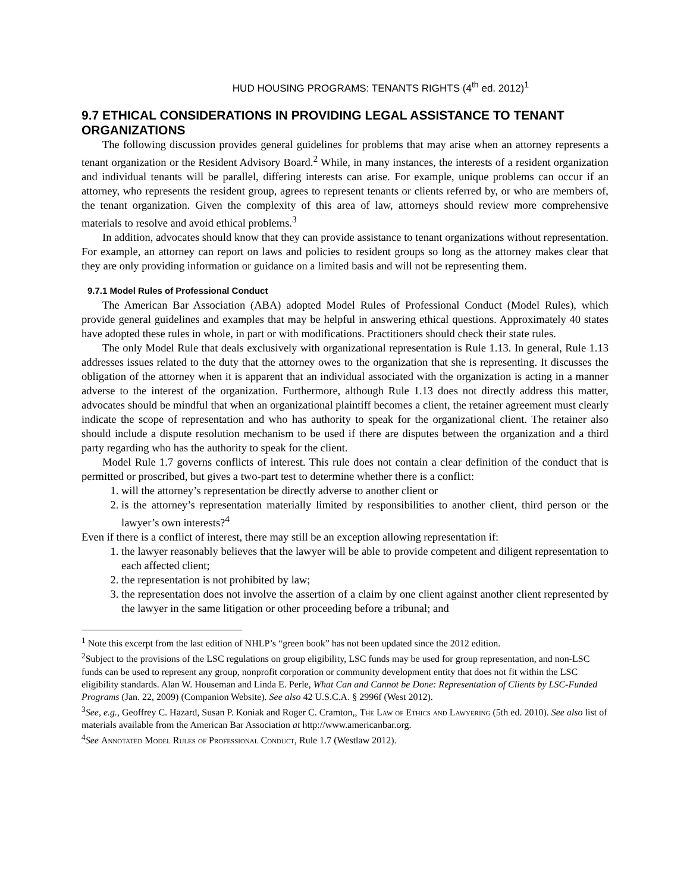HUD HOUSING PROGRAMS: TENANTS RIGHTS (4<sup>th</sup> ed. 2012)<sup>1</sup>
9.7 ETHICAL CONSIDERATIONS IN PROVIDING LEGAL ASSISTANCE TO TENANT ORGANIZATIONS
The following discussion provides general guidelines for problems that may arise when an attorney represents a tenant organization or the Resident Advisory Board.<sup>2</sup> While, in many instances, the interests of a resident organization and individual tenants will be parallel, differing interests can arise. For example, unique problems can occur if an attorney, who represents the resident group, agrees to represent tenants or clients referred by, or who are members of, the tenant organization. Given the complexity of this area of law, attorneys should review more comprehensive materials to resolve and avoid ethical problems.<sup>3</sup>
In addition, advocates should know that they can provide assistance to tenant organizations without representation. For example, an attorney can report on laws and policies to resident groups so long as the attorney makes clear that they are only providing information or guidance on a limited basis and will not be representing them.
9.7.1 Model Rules of Professional Conduct
The American Bar Association (ABA) adopted Model Rules of Professional Conduct (Model Rules), which provide general guidelines and examples that may be helpful in answering ethical questions. Approximately 40 states have adopted these rules in whole, in part or with modifications. Practitioners should check their state rules.
The only Model Rule that deals exclusively with organizational representation is Rule 1.13. In general, Rule 1.13 addresses issues related to the duty that the attorney owes to the organization that she is representing. It discusses the obligation of the attorney when it is apparent that an individual associated with the organization is acting in a manner adverse to the interest of the organization. Furthermore, although Rule 1.13 does not directly address this matter, advocates should be mindful that when an organizational plaintiff becomes a client, the retainer agreement must clearly indicate the scope of representation and who has authority to speak for the organizational client. The retainer also should include a dispute resolution mechanism to be used if there are disputes between the organization and a third party regarding who has the authority to speak for the client.
Model Rule 1.7 governs conflicts of interest. This rule does not contain a clear definition of the conduct that is permitted or proscribed, but gives a two-part test to determine whether there is a conflict:
1. will the attorney’s representation be directly adverse to another client or
2. is the attorney’s representation materially limited by responsibilities to another client, third person or the lawyer’s own interests?<sup>4</sup>
Even if there is a conflict of interest, there may still be an exception allowing representation if:
1. the lawyer reasonably believes that the lawyer will be able to provide competent and diligent representation to each affected client;
2. the representation is not prohibited by law;
3. the representation does not involve the assertion of a claim by one client against another client represented by the lawyer in the same litigation or other proceeding before a tribunal; and
<sup>1</sup> Note this excerpt from the last edition of NHLP’s “green book” has not been updated since the 2012 edition.
<sup>2</sup> Subject to the provisions of the LSC regulations on group eligibility, LSC funds may be used for group representation, and non-LSC funds can be used to represent any group, nonprofit corporation or community development entity that does not fit within the LSC eligibility standards. Alan W. Houseman and Linda E. Perle, What Can and Cannot be Done: Representation of Clients by LSC-Funded Programs (Jan. 22, 2009) (Companion Website). See also 42 U.S.C.A. § 2996f (West 2012).
<sup>3</sup> See, e.g., Geoffrey C. Hazard, Susan P. Koniak and Roger C. Cramton,, The Law of Ethics and Lawyering (5th ed. 2010). See also list of materials available from the American Bar Association at http://www.americanbar.org.
<sup>4</sup> See Annotated Model Rules of Professional Conduct, Rule 1.7 (Westlaw 2012).